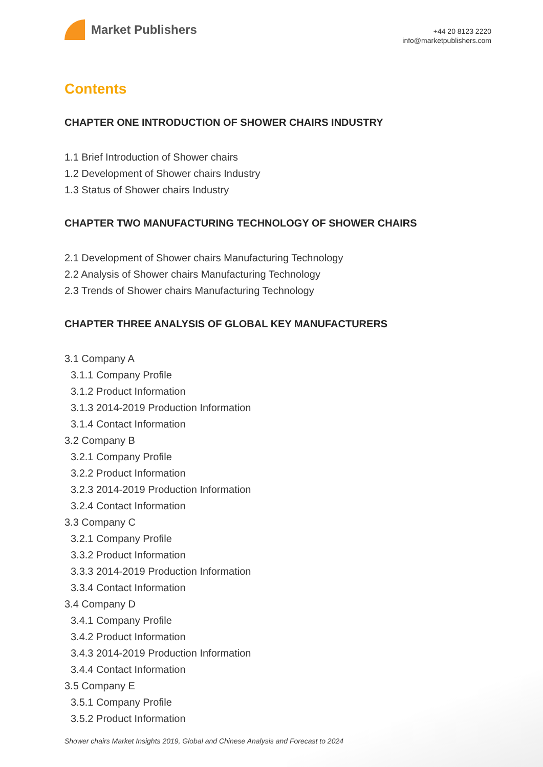Market Publishers
+44 20 8123 2220
info@marketpublishers.com
Contents
CHAPTER ONE INTRODUCTION OF SHOWER CHAIRS INDUSTRY
1.1 Brief Introduction of Shower chairs
1.2 Development of Shower chairs Industry
1.3 Status of Shower chairs Industry
CHAPTER TWO MANUFACTURING TECHNOLOGY OF SHOWER CHAIRS
2.1 Development of Shower chairs Manufacturing Technology
2.2 Analysis of Shower chairs Manufacturing Technology
2.3 Trends of Shower chairs Manufacturing Technology
CHAPTER THREE ANALYSIS OF GLOBAL KEY MANUFACTURERS
3.1 Company A
3.1.1 Company Profile
3.1.2 Product Information
3.1.3 2014-2019 Production Information
3.1.4 Contact Information
3.2 Company B
3.2.1 Company Profile
3.2.2 Product Information
3.2.3 2014-2019 Production Information
3.2.4 Contact Information
3.3 Company C
3.2.1 Company Profile
3.3.2 Product Information
3.3.3 2014-2019 Production Information
3.3.4 Contact Information
3.4 Company D
3.4.1 Company Profile
3.4.2 Product Information
3.4.3 2014-2019 Production Information
3.4.4 Contact Information
3.5 Company E
3.5.1 Company Profile
3.5.2 Product Information
Shower chairs Market Insights 2019, Global and Chinese Analysis and Forecast to 2024